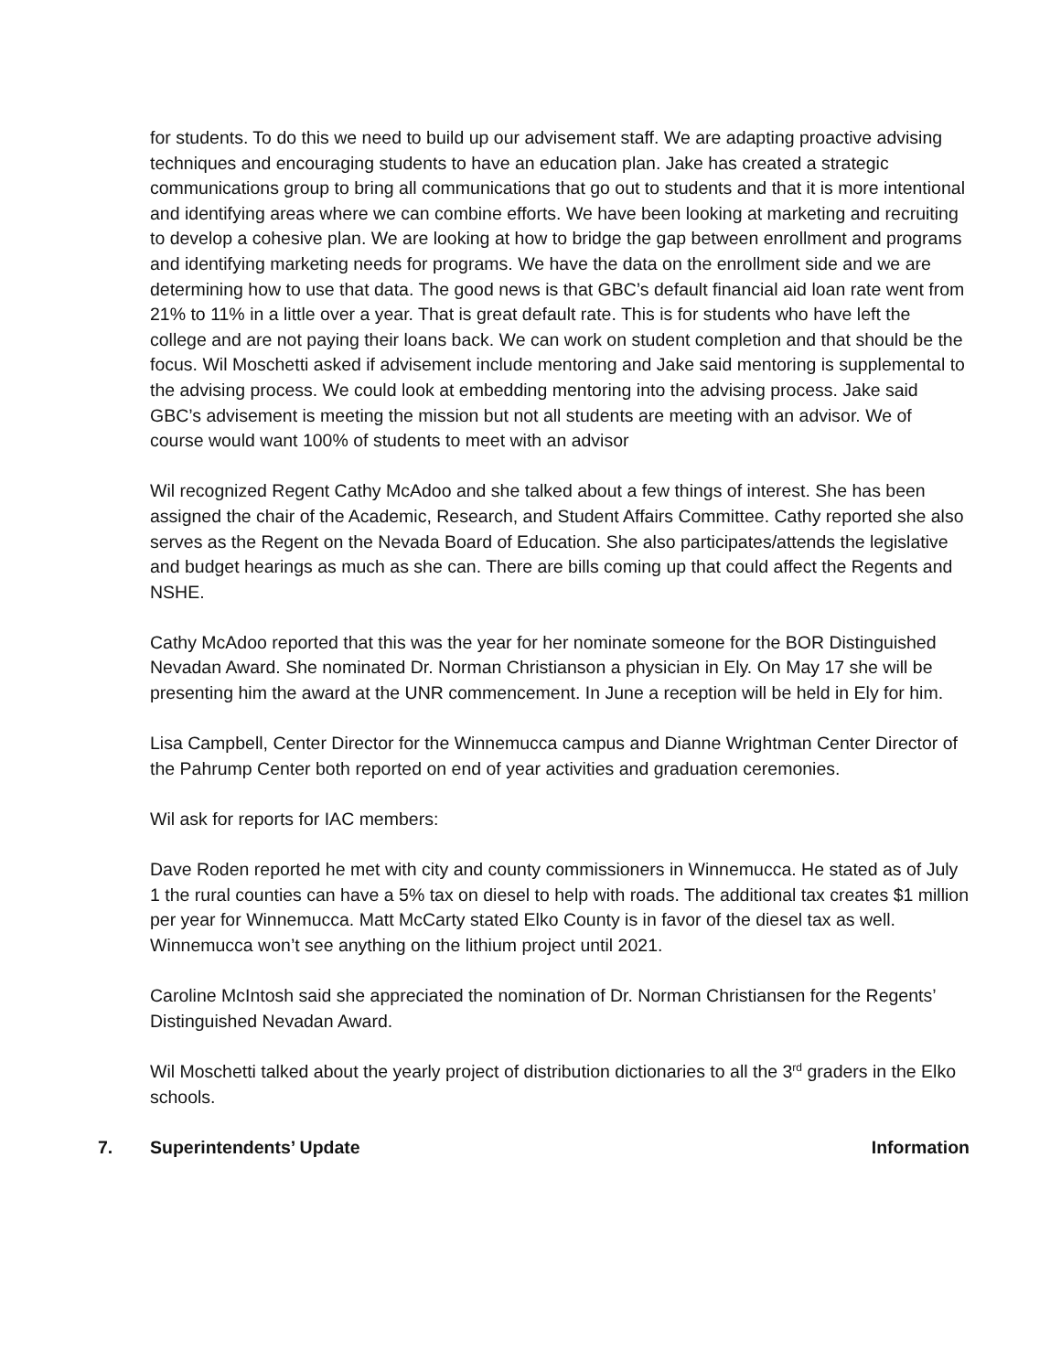for students. To do this we need to build up our advisement staff. We are adapting proactive advising techniques and encouraging students to have an education plan. Jake has created a strategic communications group to bring all communications that go out to students and that it is more intentional and identifying areas where we can combine efforts. We have been looking at marketing and recruiting to develop a cohesive plan. We are looking at how to bridge the gap between enrollment and programs and identifying marketing needs for programs. We have the data on the enrollment side and we are determining how to use that data. The good news is that GBC’s default financial aid loan rate went from 21% to 11% in a little over a year. That is great default rate. This is for students who have left the college and are not paying their loans back. We can work on student completion and that should be the focus. Wil Moschetti asked if advisement include mentoring and Jake said mentoring is supplemental to the advising process. We could look at embedding mentoring into the advising process. Jake said GBC’s advisement is meeting the mission but not all students are meeting with an advisor. We of course would want 100% of students to meet with an advisor
Wil recognized Regent Cathy McAdoo and she talked about a few things of interest. She has been assigned the chair of the Academic, Research, and Student Affairs Committee. Cathy reported she also serves as the Regent on the Nevada Board of Education. She also participates/attends the legislative and budget hearings as much as she can. There are bills coming up that could affect the Regents and NSHE.
Cathy McAdoo reported that this was the year for her nominate someone for the BOR Distinguished Nevadan Award. She nominated Dr. Norman Christianson a physician in Ely. On May 17 she will be presenting him the award at the UNR commencement. In June a reception will be held in Ely for him.
Lisa Campbell, Center Director for the Winnemucca campus and Dianne Wrightman Center Director of the Pahrump Center both reported on end of year activities and graduation ceremonies.
Wil ask for reports for IAC members:
Dave Roden reported he met with city and county commissioners in Winnemucca. He stated as of July 1 the rural counties can have a 5% tax on diesel to help with roads. The additional tax creates $1 million per year for Winnemucca. Matt McCarty stated Elko County is in favor of the diesel tax as well. Winnemucca won’t see anything on the lithium project until 2021.
Caroline McIntosh said she appreciated the nomination of Dr. Norman Christiansen for the Regents’ Distinguished Nevadan Award.
Wil Moschetti talked about the yearly project of distribution dictionaries to all the 3<sup>rd</sup> graders in the Elko schools.
7. Superintendents’ Update Information